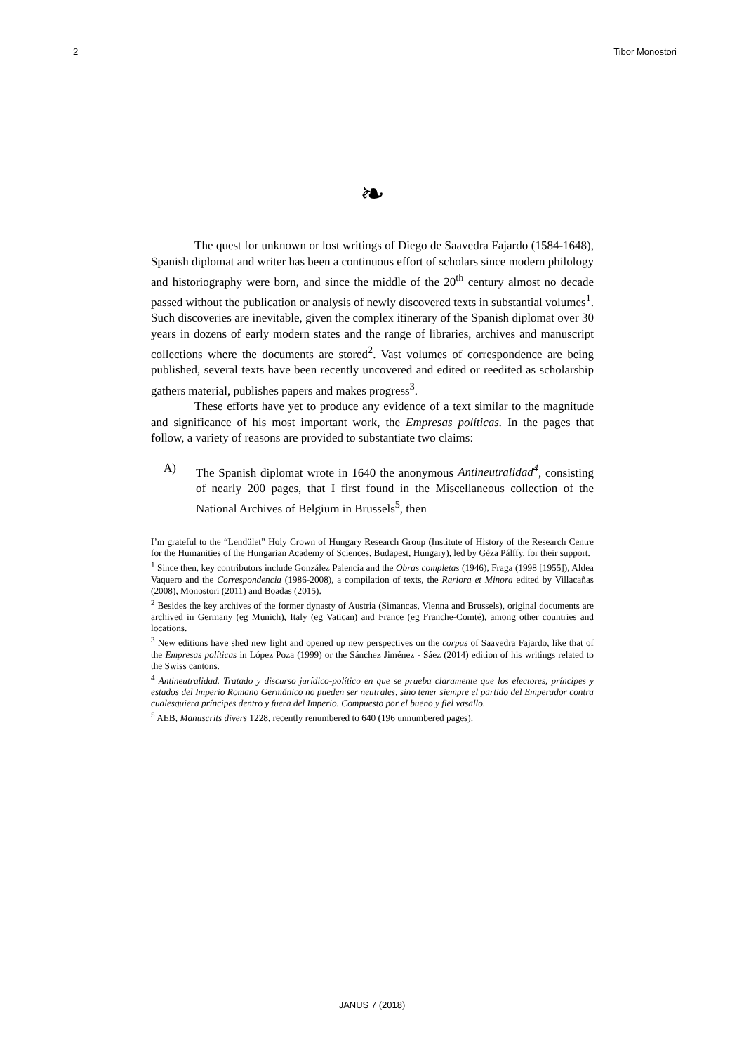2 Tibor Monostori
❧
The quest for unknown or lost writings of Diego de Saavedra Fajardo (1584-1648), Spanish diplomat and writer has been a continuous effort of scholars since modern philology and historiography were born, and since the middle of the 20<sup>th</sup> century almost no decade passed without the publication or analysis of newly discovered texts in substantial volumes<sup>1</sup>. Such discoveries are inevitable, given the complex itinerary of the Spanish diplomat over 30 years in dozens of early modern states and the range of libraries, archives and manuscript collections where the documents are stored<sup>2</sup>. Vast volumes of correspondence are being published, several texts have been recently uncovered and edited or reedited as scholarship gathers material, publishes papers and makes progress<sup>3</sup>.
These efforts have yet to produce any evidence of a text similar to the magnitude and significance of his most important work, the Empresas políticas. In the pages that follow, a variety of reasons are provided to substantiate two claims:
A) The Spanish diplomat wrote in 1640 the anonymous Antineutralidad<sup>4</sup>, consisting of nearly 200 pages, that I first found in the Miscellaneous collection of the National Archives of Belgium in Brussels<sup>5</sup>, then
I’m grateful to the “Lendület” Holy Crown of Hungary Research Group (Institute of History of the Research Centre for the Humanities of the Hungarian Academy of Sciences, Budapest, Hungary), led by Géza Pálffy, for their support.
<sup>1</sup> Since then, key contributors include González Palencia and the Obras completas (1946), Fraga (1998 [1955]), Aldea Vaquero and the Correspondencia (1986-2008), a compilation of texts, the Rariora et Minora edited by Villacañas (2008), Monostori (2011) and Boadas (2015).
<sup>2</sup> Besides the key archives of the former dynasty of Austria (Simancas, Vienna and Brussels), original documents are archived in Germany (eg Munich), Italy (eg Vatican) and France (eg Franche-Comté), among other countries and locations.
<sup>3</sup> New editions have shed new light and opened up new perspectives on the corpus of Saavedra Fajardo, like that of the Empresas políticas in López Poza (1999) or the Sánchez Jiménez - Sáez (2014) edition of his writings related to the Swiss cantons.
<sup>4</sup> Antineutralidad. Tratado y discurso jurídico-político en que se prueba claramente que los electores, príncipes y estados del Imperio Romano Germánico no pueden ser neutrales, sino tener siempre el partido del Emperador contra cualesquiera príncipes dentro y fuera del Imperio. Compuesto por el bueno y fiel vasallo.
<sup>5</sup> AEB, Manuscrits divers 1228, recently renumbered to 640 (196 unnumbered pages).
JANUS 7 (2018)